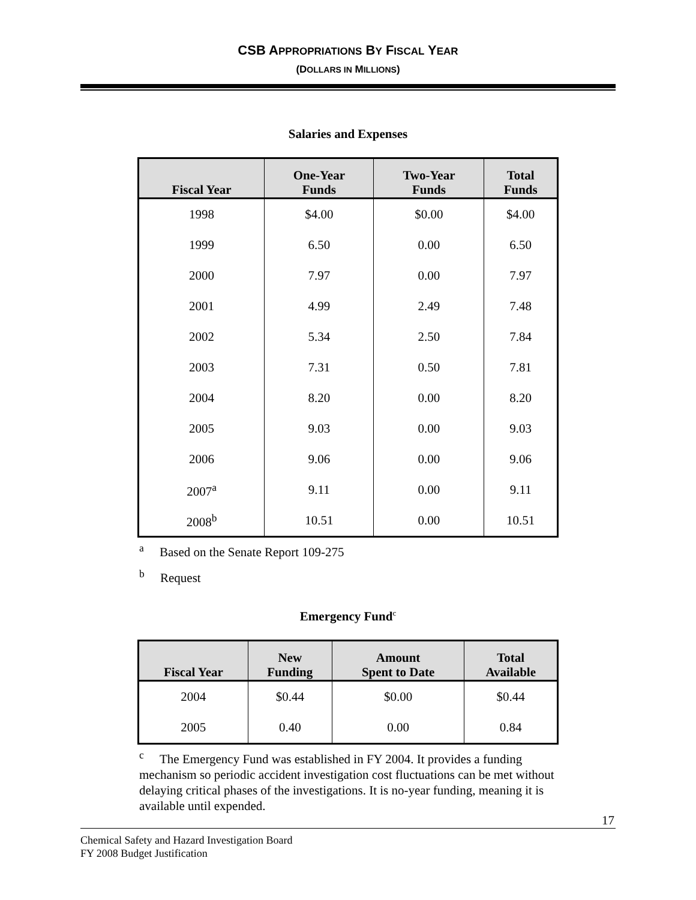CSB APPROPRIATIONS BY FISCAL YEAR
(D OLLARS IN MILLIONS)
Salaries and Expenses
| Fiscal Year | One-Year Funds | Two-Year Funds | Total Funds |
| --- | --- | --- | --- |
| 1998 | $4.00 | $0.00 | $4.00 |
| 1999 | 6.50 | 0.00 | 6.50 |
| 2000 | 7.97 | 0.00 | 7.97 |
| 2001 | 4.99 | 2.49 | 7.48 |
| 2002 | 5.34 | 2.50 | 7.84 |
| 2003 | 7.31 | 0.50 | 7.81 |
| 2004 | 8.20 | 0.00 | 8.20 |
| 2005 | 9.03 | 0.00 | 9.03 |
| 2006 | 9.06 | 0.00 | 9.06 |
| 2007<sup>a</sup> | 9.11 | 0.00 | 9.11 |
| 2008<sup>b</sup> | 10.51 | 0.00 | 10.51 |
<sup>a</sup> Based on the Senate Report 109-275
<sup>b</sup> Request
Emergency Fund<sup>c</sup>
| Fiscal Year | New Funding | Amount Spent to Date | Total Available |
| --- | --- | --- | --- |
| 2004 | $0.44 | $0.00 | $0.44 |
| 2005 | 0.40 | 0.00 | 0.84 |
<sup>c</sup> The Emergency Fund was established in FY 2004. It provides a funding mechanism so periodic accident investigation cost fluctuations can be met without delaying critical phases of the investigations. It is no-year funding, meaning it is available until expended.
17
Chemical Safety and Hazard Investigation Board
FY 2008 Budget Justification